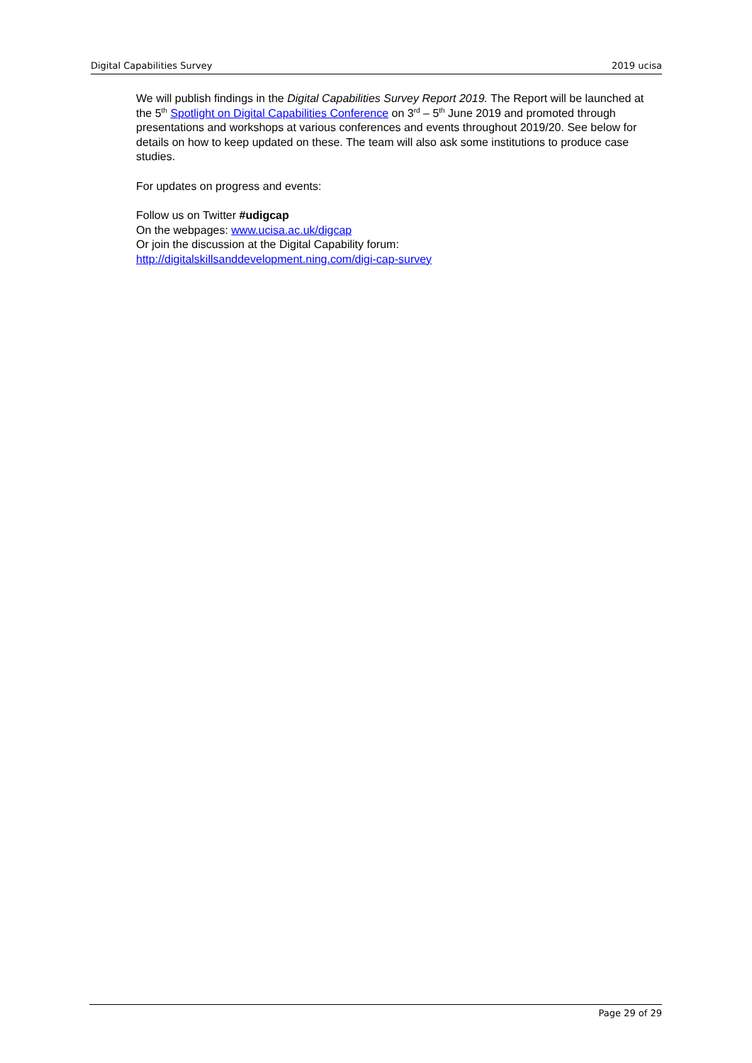Digital Capabilities Survey 2019 ucisa
We will publish findings in the Digital Capabilities Survey Report 2019. The Report will be launched at the 5<sup>th</sup> Spotlight on Digital Capabilities Conference on 3<sup>rd</sup> – 5<sup>th</sup> June 2019 and promoted through presentations and workshops at various conferences and events throughout 2019/20. See below for details on how to keep updated on these. The team will also ask some institutions to produce case studies.
For updates on progress and events:
Follow us on Twitter #udigcap
On the webpages: www.ucisa.ac.uk/digcap
Or join the discussion at the Digital Capability forum:
http://digitalskillsanddevelopment.ning.com/digi-cap-survey
Page 29 of 29